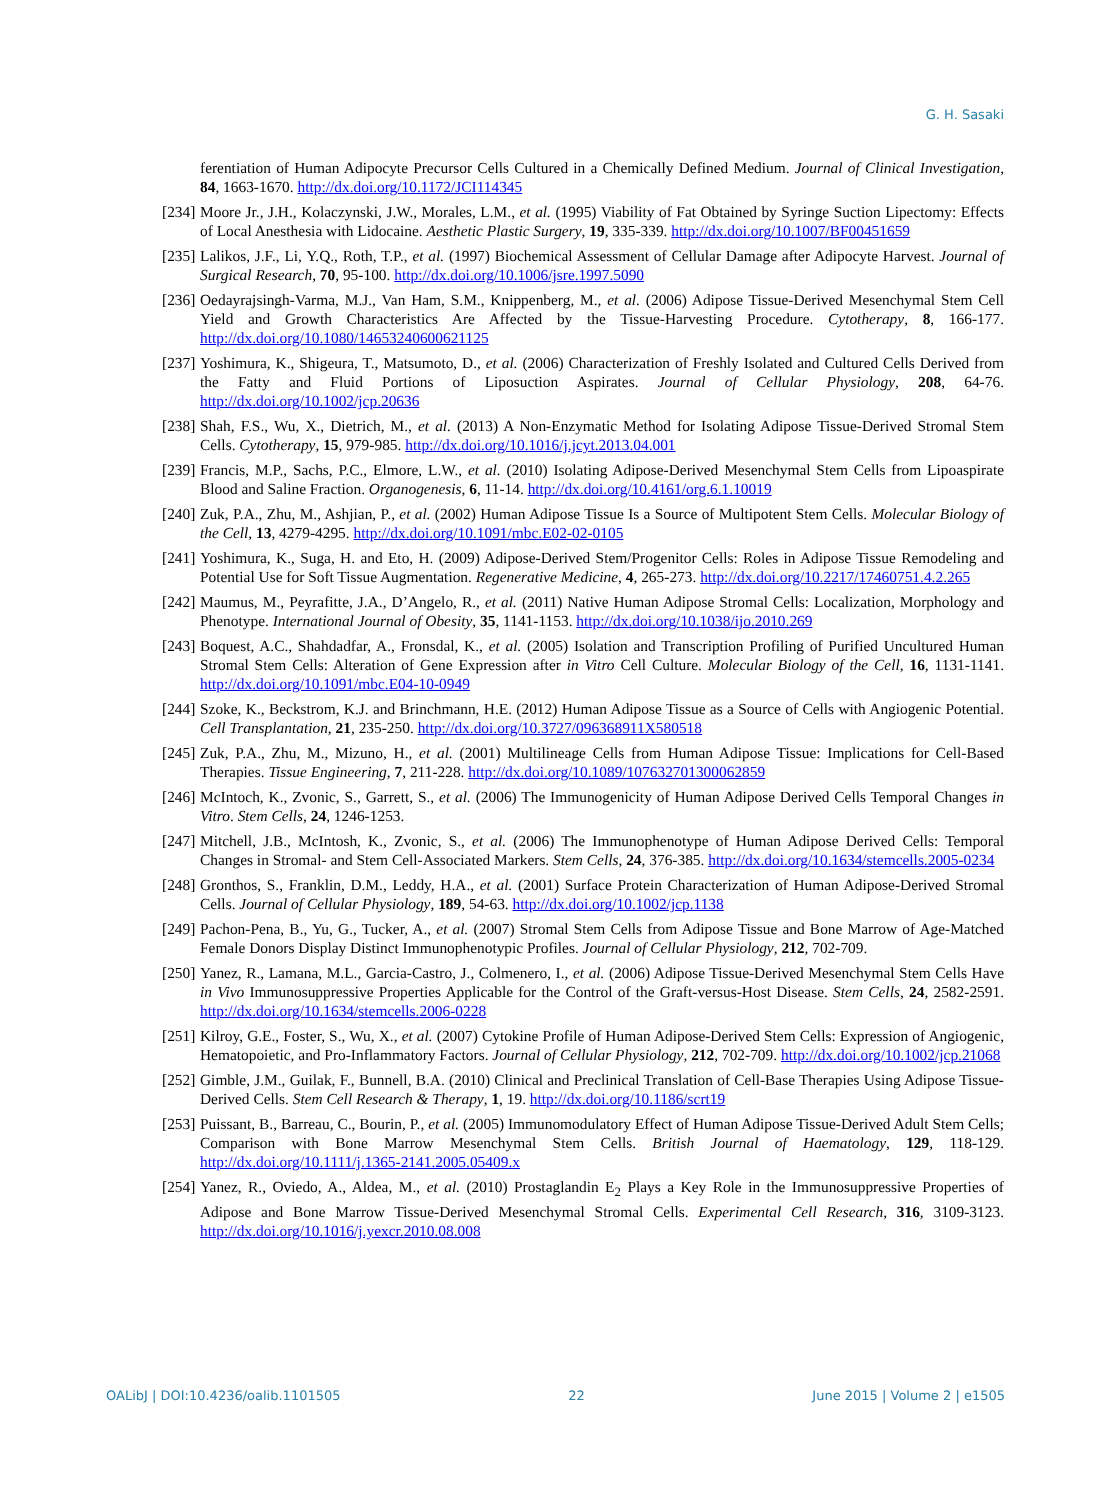G. H. Sasaki
ferentiation of Human Adipocyte Precursor Cells Cultured in a Chemically Defined Medium. Journal of Clinical Investigation, 84, 1663-1670. http://dx.doi.org/10.1172/JCI114345
[234] Moore Jr., J.H., Kolaczynski, J.W., Morales, L.M., et al. (1995) Viability of Fat Obtained by Syringe Suction Lipectomy: Effects of Local Anesthesia with Lidocaine. Aesthetic Plastic Surgery, 19, 335-339. http://dx.doi.org/10.1007/BF00451659
[235] Lalikos, J.F., Li, Y.Q., Roth, T.P., et al. (1997) Biochemical Assessment of Cellular Damage after Adipocyte Harvest. Journal of Surgical Research, 70, 95-100. http://dx.doi.org/10.1006/jsre.1997.5090
[236] Oedayrajsingh-Varma, M.J., Van Ham, S.M., Knippenberg, M., et al. (2006) Adipose Tissue-Derived Mesenchymal Stem Cell Yield and Growth Characteristics Are Affected by the Tissue-Harvesting Procedure. Cytotherapy, 8, 166-177. http://dx.doi.org/10.1080/14653240600621125
[237] Yoshimura, K., Shigeura, T., Matsumoto, D., et al. (2006) Characterization of Freshly Isolated and Cultured Cells Derived from the Fatty and Fluid Portions of Liposuction Aspirates. Journal of Cellular Physiology, 208, 64-76. http://dx.doi.org/10.1002/jcp.20636
[238] Shah, F.S., Wu, X., Dietrich, M., et al. (2013) A Non-Enzymatic Method for Isolating Adipose Tissue-Derived Stromal Stem Cells. Cytotherapy, 15, 979-985. http://dx.doi.org/10.1016/j.jcyt.2013.04.001
[239] Francis, M.P., Sachs, P.C., Elmore, L.W., et al. (2010) Isolating Adipose-Derived Mesenchymal Stem Cells from Lipoaspirate Blood and Saline Fraction. Organogenesis, 6, 11-14. http://dx.doi.org/10.4161/org.6.1.10019
[240] Zuk, P.A., Zhu, M., Ashjian, P., et al. (2002) Human Adipose Tissue Is a Source of Multipotent Stem Cells. Molecular Biology of the Cell, 13, 4279-4295. http://dx.doi.org/10.1091/mbc.E02-02-0105
[241] Yoshimura, K., Suga, H. and Eto, H. (2009) Adipose-Derived Stem/Progenitor Cells: Roles in Adipose Tissue Remodeling and Potential Use for Soft Tissue Augmentation. Regenerative Medicine, 4, 265-273. http://dx.doi.org/10.2217/17460751.4.2.265
[242] Maumus, M., Peyrafitte, J.A., D’Angelo, R., et al. (2011) Native Human Adipose Stromal Cells: Localization, Morphology and Phenotype. International Journal of Obesity, 35, 1141-1153. http://dx.doi.org/10.1038/ijo.2010.269
[243] Boquest, A.C., Shahdadfar, A., Fronsdal, K., et al. (2005) Isolation and Transcription Profiling of Purified Uncultured Human Stromal Stem Cells: Alteration of Gene Expression after in Vitro Cell Culture. Molecular Biology of the Cell, 16, 1131-1141. http://dx.doi.org/10.1091/mbc.E04-10-0949
[244] Szoke, K., Beckstrom, K.J. and Brinchmann, H.E. (2012) Human Adipose Tissue as a Source of Cells with Angiogenic Potential. Cell Transplantation, 21, 235-250. http://dx.doi.org/10.3727/096368911X580518
[245] Zuk, P.A., Zhu, M., Mizuno, H., et al. (2001) Multilineage Cells from Human Adipose Tissue: Implications for Cell-Based Therapies. Tissue Engineering, 7, 211-228. http://dx.doi.org/10.1089/107632701300062859
[246] McIntoch, K., Zvonic, S., Garrett, S., et al. (2006) The Immunogenicity of Human Adipose Derived Cells Temporal Changes in Vitro. Stem Cells, 24, 1246-1253.
[247] Mitchell, J.B., McIntosh, K., Zvonic, S., et al. (2006) The Immunophenotype of Human Adipose Derived Cells: Temporal Changes in Stromal- and Stem Cell-Associated Markers. Stem Cells, 24, 376-385. http://dx.doi.org/10.1634/stemcells.2005-0234
[248] Gronthos, S., Franklin, D.M., Leddy, H.A., et al. (2001) Surface Protein Characterization of Human Adipose-Derived Stromal Cells. Journal of Cellular Physiology, 189, 54-63. http://dx.doi.org/10.1002/jcp.1138
[249] Pachon-Pena, B., Yu, G., Tucker, A., et al. (2007) Stromal Stem Cells from Adipose Tissue and Bone Marrow of Age-Matched Female Donors Display Distinct Immunophenotypic Profiles. Journal of Cellular Physiology, 212, 702-709.
[250] Yanez, R., Lamana, M.L., Garcia-Castro, J., Colmenero, I., et al. (2006) Adipose Tissue-Derived Mesenchymal Stem Cells Have in Vivo Immunosuppressive Properties Applicable for the Control of the Graft-versus-Host Disease. Stem Cells, 24, 2582-2591. http://dx.doi.org/10.1634/stemcells.2006-0228
[251] Kilroy, G.E., Foster, S., Wu, X., et al. (2007) Cytokine Profile of Human Adipose-Derived Stem Cells: Expression of Angiogenic, Hematopoietic, and Pro-Inflammatory Factors. Journal of Cellular Physiology, 212, 702-709. http://dx.doi.org/10.1002/jcp.21068
[252] Gimble, J.M., Guilak, F., Bunnell, B.A. (2010) Clinical and Preclinical Translation of Cell-Base Therapies Using Adipose Tissue-Derived Cells. Stem Cell Research & Therapy, 1, 19. http://dx.doi.org/10.1186/scrt19
[253] Puissant, B., Barreau, C., Bourin, P., et al. (2005) Immunomodulatory Effect of Human Adipose Tissue-Derived Adult Stem Cells; Comparison with Bone Marrow Mesenchymal Stem Cells. British Journal of Haematology, 129, 118-129. http://dx.doi.org/10.1111/j.1365-2141.2005.05409.x
[254] Yanez, R., Oviedo, A., Aldea, M., et al. (2010) Prostaglandin E<sub>2</sub> Plays a Key Role in the Immunosuppressive Properties of Adipose and Bone Marrow Tissue-Derived Mesenchymal Stromal Cells. Experimental Cell Research, 316, 3109-3123. http://dx.doi.org/10.1016/j.yexcr.2010.08.008
OALibJ | DOI:10.4236/oalib.1101505 22 June 2015 | Volume 2 | e1505